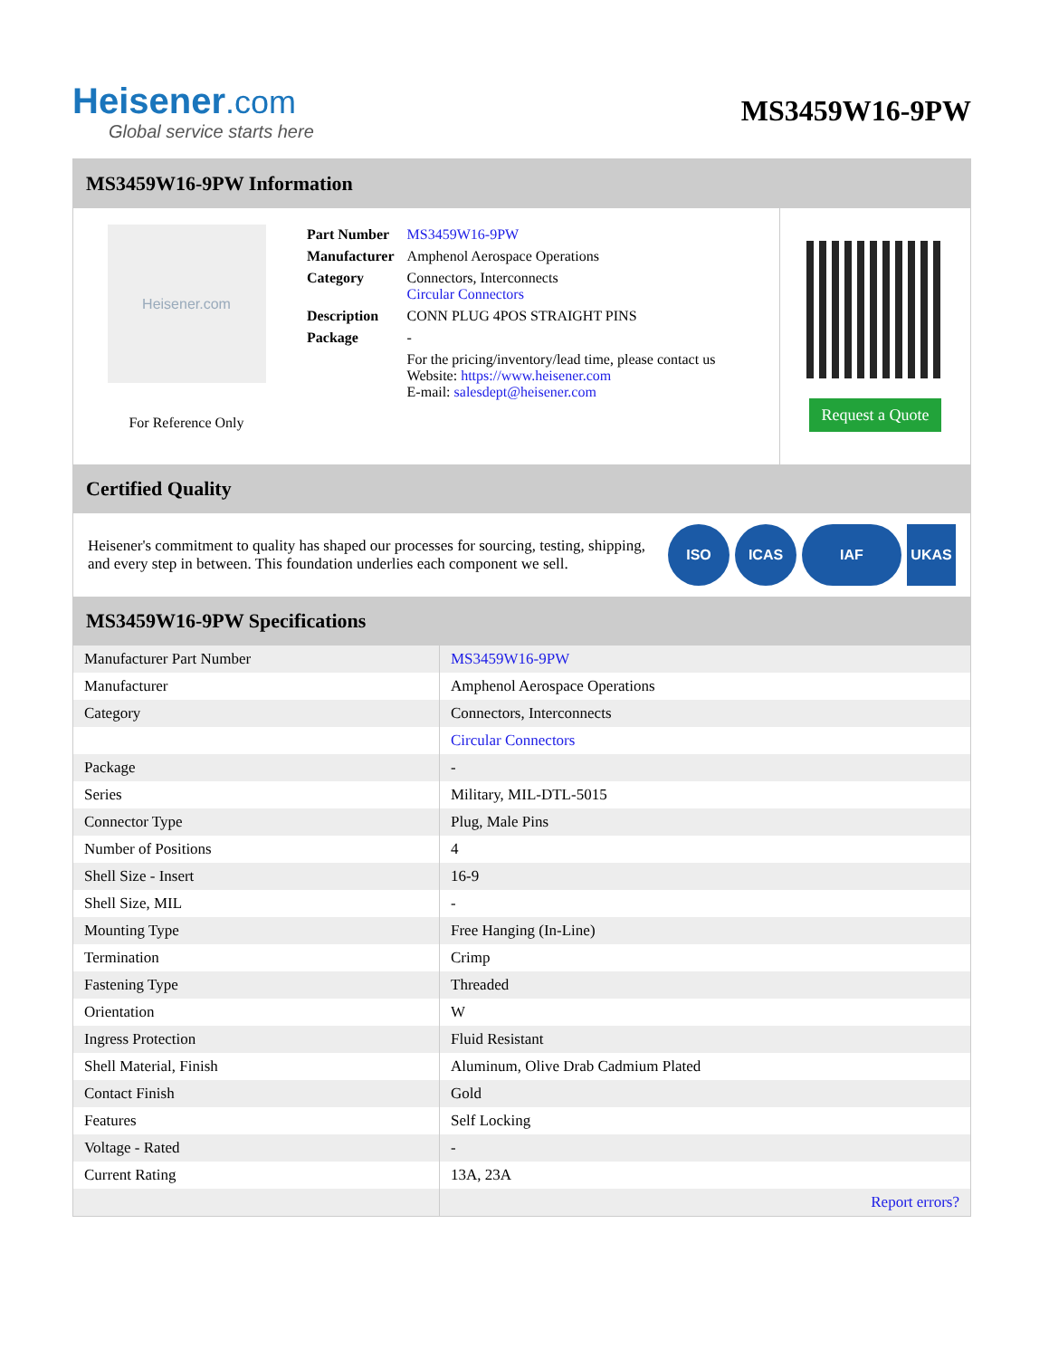Heisener.com
Global service starts here
MS3459W16-9PW
MS3459W16-9PW Information
Heisener.com
For Reference Only
| Part Number | MS3459W16-9PW |
| Manufacturer | Amphenol Aerospace Operations |
| Category | Connectors, Interconnects Circular Connectors |
| Description | CONN PLUG 4POS STRAIGHT PINS |
| Package | - |
| | For the pricing/inventory/lead time, please contact us Website: https://www.heisener.com E-mail: salesdept@heisener.com |
Request a Quote
Certified Quality
Heisener's commitment to quality has shaped our processes for sourcing, testing, shipping, and every step in between. This foundation underlies each component we sell.
ISO ICAS IAF UKAS
MS3459W16-9PW Specifications
| Manufacturer Part Number | MS3459W16-9PW |
| Manufacturer | Amphenol Aerospace Operations |
| Category | Connectors, Interconnects |
| | Circular Connectors |
| Package | - |
| Series | Military, MIL-DTL-5015 |
| Connector Type | Plug, Male Pins |
| Number of Positions | 4 |
| Shell Size - Insert | 16-9 |
| Shell Size, MIL | - |
| Mounting Type | Free Hanging (In-Line) |
| Termination | Crimp |
| Fastening Type | Threaded |
| Orientation | W |
| Ingress Protection | Fluid Resistant |
| Shell Material, Finish | Aluminum, Olive Drab Cadmium Plated |
| Contact Finish | Gold |
| Features | Self Locking |
| Voltage - Rated | - |
| Current Rating | 13A, 23A |
| | Report errors? |